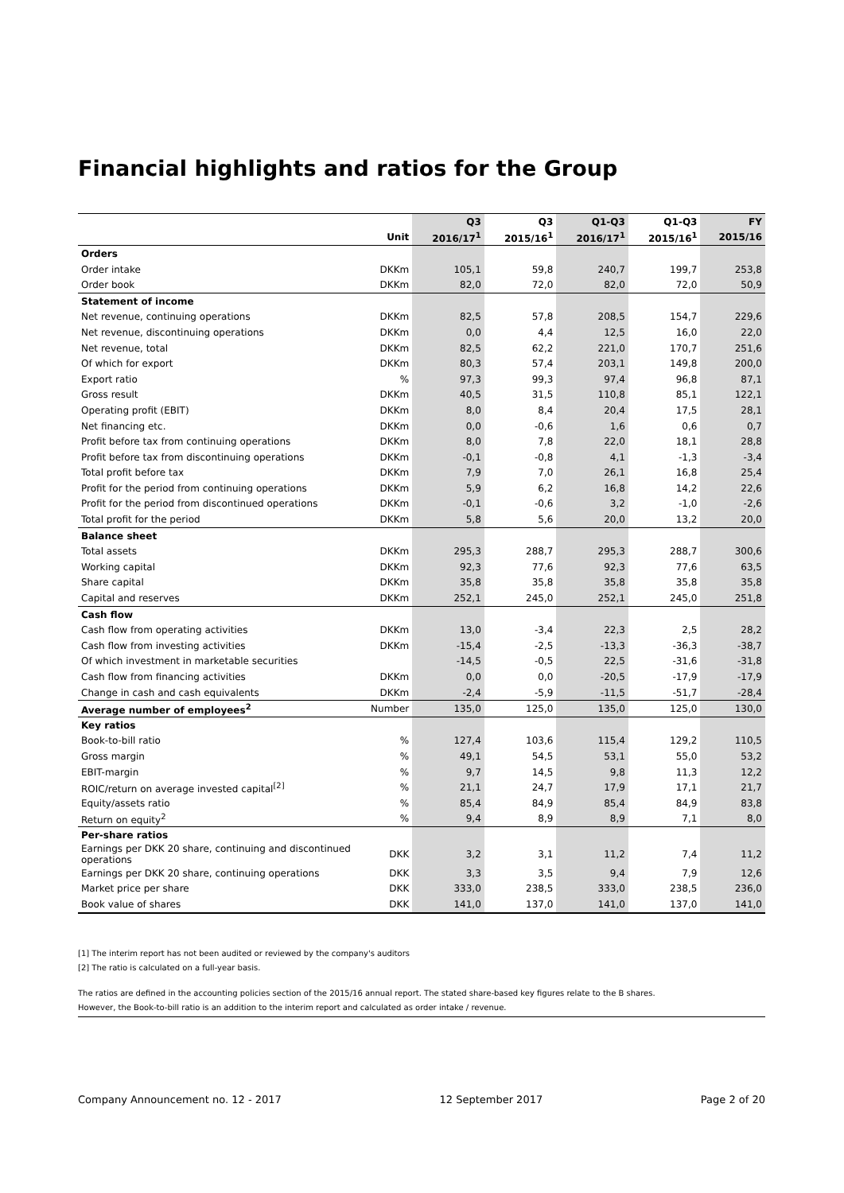Financial highlights and ratios for the Group
| | | Q3 | Q3 | Q1-Q3 | Q1-Q3 | FY |
| --- | --- | --- | --- | --- | --- | --- |
| | Unit | 2016/17<sup>1</sup> | 2015/16<sup>1</sup> | 2016/17<sup>1</sup> | 2015/16<sup>1</sup> | 2015/16 |
| Orders | | | | | | |
| Order intake | DKKm | 105,1 | 59,8 | 240,7 | 199,7 | 253,8 |
| Order book | DKKm | 82,0 | 72,0 | 82,0 | 72,0 | 50,9 |
| Statement of income | | | | | | |
| Net revenue, continuing operations | DKKm | 82,5 | 57,8 | 208,5 | 154,7 | 229,6 |
| Net revenue, discontinuing operations | DKKm | 0,0 | 4,4 | 12,5 | 16,0 | 22,0 |
| Net revenue, total | DKKm | 82,5 | 62,2 | 221,0 | 170,7 | 251,6 |
| Of which for export | DKKm | 80,3 | 57,4 | 203,1 | 149,8 | 200,0 |
| Export ratio | % | 97,3 | 99,3 | 97,4 | 96,8 | 87,1 |
| Gross result | DKKm | 40,5 | 31,5 | 110,8 | 85,1 | 122,1 |
| Operating profit (EBIT) | DKKm | 8,0 | 8,4 | 20,4 | 17,5 | 28,1 |
| Net financing etc. | DKKm | 0,0 | -0,6 | 1,6 | 0,6 | 0,7 |
| Profit before tax from continuing operations | DKKm | 8,0 | 7,8 | 22,0 | 18,1 | 28,8 |
| Profit before tax from discontinuing operations | DKKm | -0,1 | -0,8 | 4,1 | -1,3 | -3,4 |
| Total profit before tax | DKKm | 7,9 | 7,0 | 26,1 | 16,8 | 25,4 |
| Profit for the period from continuing operations | DKKm | 5,9 | 6,2 | 16,8 | 14,2 | 22,6 |
| Profit for the period from discontinued operations | DKKm | -0,1 | -0,6 | 3,2 | -1,0 | -2,6 |
| Total profit for the period | DKKm | 5,8 | 5,6 | 20,0 | 13,2 | 20,0 |
| Balance sheet | | | | | | |
| Total assets | DKKm | 295,3 | 288,7 | 295,3 | 288,7 | 300,6 |
| Working capital | DKKm | 92,3 | 77,6 | 92,3 | 77,6 | 63,5 |
| Share capital | DKKm | 35,8 | 35,8 | 35,8 | 35,8 | 35,8 |
| Capital and reserves | DKKm | 252,1 | 245,0 | 252,1 | 245,0 | 251,8 |
| Cash flow | | | | | | |
| Cash flow from operating activities | DKKm | 13,0 | -3,4 | 22,3 | 2,5 | 28,2 |
| Cash flow from investing activities | DKKm | -15,4 | -2,5 | -13,3 | -36,3 | -38,7 |
| Of which investment in marketable securities | | -14,5 | -0,5 | 22,5 | -31,6 | -31,8 |
| Cash flow from financing activities | DKKm | 0,0 | 0,0 | -20,5 | -17,9 | -17,9 |
| Change in cash and cash equivalents | DKKm | -2,4 | -5,9 | -11,5 | -51,7 | -28,4 |
| Average number of employees<sup>2</sup> | Number | 135,0 | 125,0 | 135,0 | 125,0 | 130,0 |
| Key ratios | | | | | | |
| Book-to-bill ratio | % | 127,4 | 103,6 | 115,4 | 129,2 | 110,5 |
| Gross margin | % | 49,1 | 54,5 | 53,1 | 55,0 | 53,2 |
| EBIT-margin | % | 9,7 | 14,5 | 9,8 | 11,3 | 12,2 |
| ROIC/return on average invested capital<sup>[2]</sup> | % | 21,1 | 24,7 | 17,9 | 17,1 | 21,7 |
| Equity/assets ratio | % | 85,4 | 84,9 | 85,4 | 84,9 | 83,8 |
| Return on equity<sup>2</sup> | % | 9,4 | 8,9 | 8,9 | 7,1 | 8,0 |
| Per-share ratios | | | | | | |
| Earnings per DKK 20 share, continuing and discontinued operations | DKK | 3,2 | 3,1 | 11,2 | 7,4 | 11,2 |
| Earnings per DKK 20 share, continuing operations | DKK | 3,3 | 3,5 | 9,4 | 7,9 | 12,6 |
| Market price per share | DKK | 333,0 | 238,5 | 333,0 | 238,5 | 236,0 |
| Book value of shares | DKK | 141,0 | 137,0 | 141,0 | 137,0 | 141,0 |
[1] The interim report has not been audited or reviewed by the company's auditors
[2] The ratio is calculated on a full-year basis.
The ratios are defined in the accounting policies section of the 2015/16 annual report. The stated share-based key figures relate to the B shares.
However, the Book-to-bill ratio is an addition to the interim report and calculated as order intake / revenue.
Company Announcement no. 12 - 2017 12 September 2017 Page 2 of 20